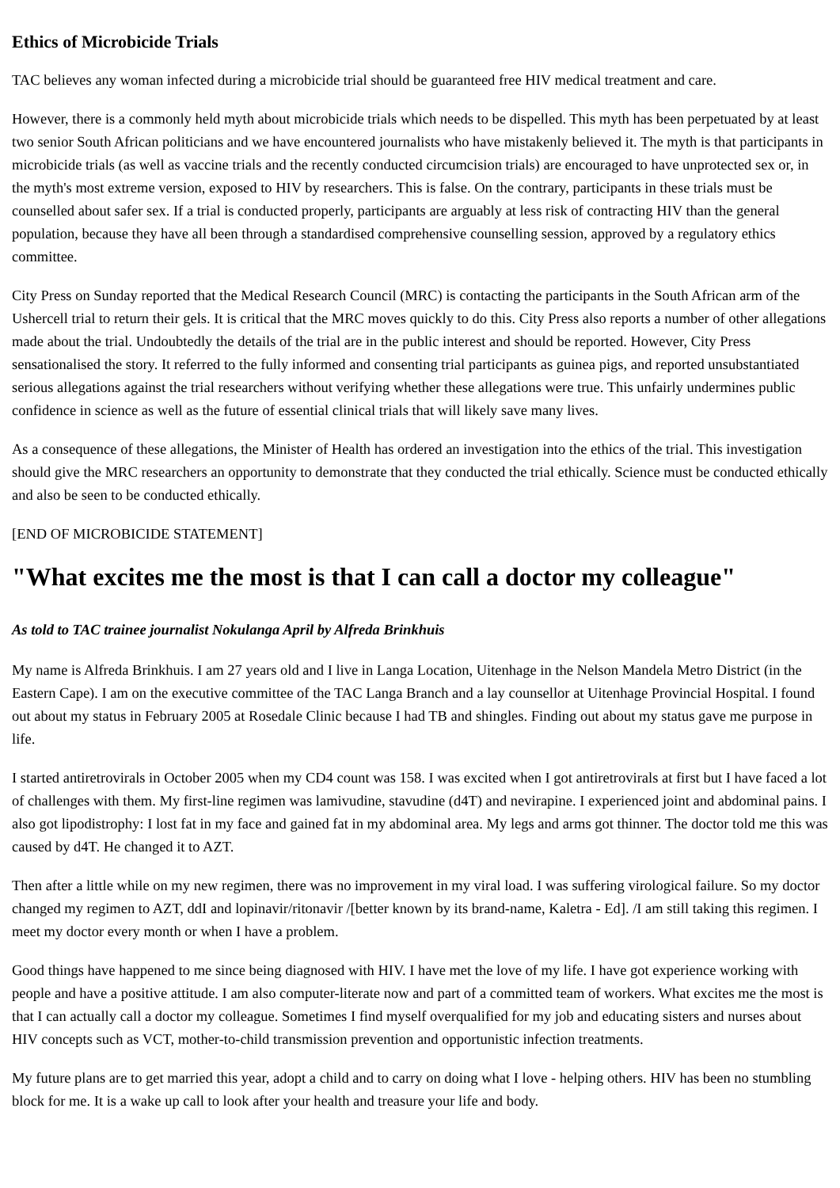Ethics of Microbicide Trials
TAC believes any woman infected during a microbicide trial should be guaranteed free HIV medical treatment and care.
However, there is a commonly held myth about microbicide trials which needs to be dispelled. This myth has been perpetuated by at least two senior South African politicians and we have encountered journalists who have mistakenly believed it. The myth is that participants in microbicide trials (as well as vaccine trials and the recently conducted circumcision trials) are encouraged to have unprotected sex or, in the myth's most extreme version, exposed to HIV by researchers. This is false. On the contrary, participants in these trials must be counselled about safer sex. If a trial is conducted properly, participants are arguably at less risk of contracting HIV than the general population, because they have all been through a standardised comprehensive counselling session, approved by a regulatory ethics committee.
City Press on Sunday reported that the Medical Research Council (MRC) is contacting the participants in the South African arm of the Ushercell trial to return their gels. It is critical that the MRC moves quickly to do this. City Press also reports a number of other allegations made about the trial. Undoubtedly the details of the trial are in the public interest and should be reported. However, City Press sensationalised the story. It referred to the fully informed and consenting trial participants as guinea pigs, and reported unsubstantiated serious allegations against the trial researchers without verifying whether these allegations were true. This unfairly undermines public confidence in science as well as the future of essential clinical trials that will likely save many lives.
As a consequence of these allegations, the Minister of Health has ordered an investigation into the ethics of the trial. This investigation should give the MRC researchers an opportunity to demonstrate that they conducted the trial ethically. Science must be conducted ethically and also be seen to be conducted ethically.
[END OF MICROBICIDE STATEMENT]
"What excites me the most is that I can call a doctor my colleague"
As told to TAC trainee journalist Nokulanga April by Alfreda Brinkhuis
My name is Alfreda Brinkhuis. I am 27 years old and I live in Langa Location, Uitenhage in the Nelson Mandela Metro District (in the Eastern Cape). I am on the executive committee of the TAC Langa Branch and a lay counsellor at Uitenhage Provincial Hospital. I found out about my status in February 2005 at Rosedale Clinic because I had TB and shingles. Finding out about my status gave me purpose in life.
I started antiretrovirals in October 2005 when my CD4 count was 158. I was excited when I got antiretrovirals at first but I have faced a lot of challenges with them. My first-line regimen was lamivudine, stavudine (d4T) and nevirapine. I experienced joint and abdominal pains. I also got lipodistrophy: I lost fat in my face and gained fat in my abdominal area. My legs and arms got thinner. The doctor told me this was caused by d4T. He changed it to AZT.
Then after a little while on my new regimen, there was no improvement in my viral load. I was suffering virological failure. So my doctor changed my regimen to AZT, ddI and lopinavir/ritonavir /[better known by its brand-name, Kaletra - Ed]. /I am still taking this regimen. I meet my doctor every month or when I have a problem.
Good things have happened to me since being diagnosed with HIV. I have met the love of my life. I have got experience working with people and have a positive attitude. I am also computer-literate now and part of a committed team of workers. What excites me the most is that I can actually call a doctor my colleague. Sometimes I find myself overqualified for my job and educating sisters and nurses about HIV concepts such as VCT, mother-to-child transmission prevention and opportunistic infection treatments.
My future plans are to get married this year, adopt a child and to carry on doing what I love - helping others. HIV has been no stumbling block for me. It is a wake up call to look after your health and treasure your life and body.